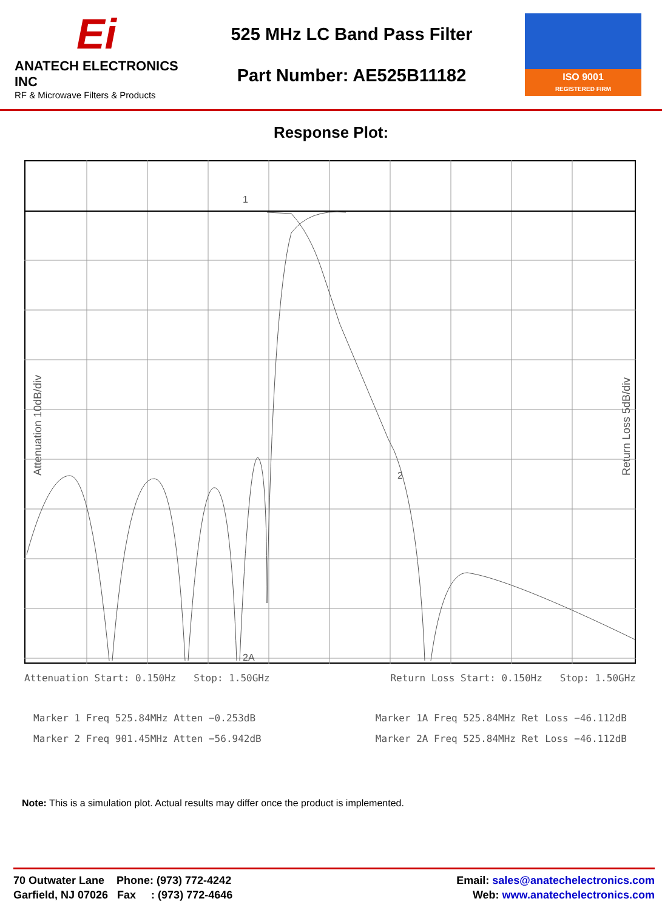Ei
ANATECH ELECTRONICS INC
RF & Microwave Filters & Products
525 MHz LC Band Pass Filter
Part Number: AE525B11182
ISO 9001
REGISTERED FIRM
Response Plot:
1
2
2A
Attenuation 10dB/div
Return Loss 5dB/div
Attenuation Start: 0.150Hz Stop: 1.50GHz Return Loss Start: 0.150Hz Stop: 1.50GHz
Marker 1 Freq 525.84MHz Atten −0.253dB
Marker 2 Freq 901.45MHz Atten −56.942dB Marker 1A Freq 525.84MHz Ret Loss −46.112dB
Marker 2A Freq 525.84MHz Ret Loss −46.112dB
Note: This is a simulation plot. Actual results may differ once the product is implemented.
70 Outwater Lane Phone: (973) 772-4242
Garfield, NJ 07026 Fax : (973) 772-4646
Email: sales@anatechelectronics.com
Web: www.anatechelectronics.com